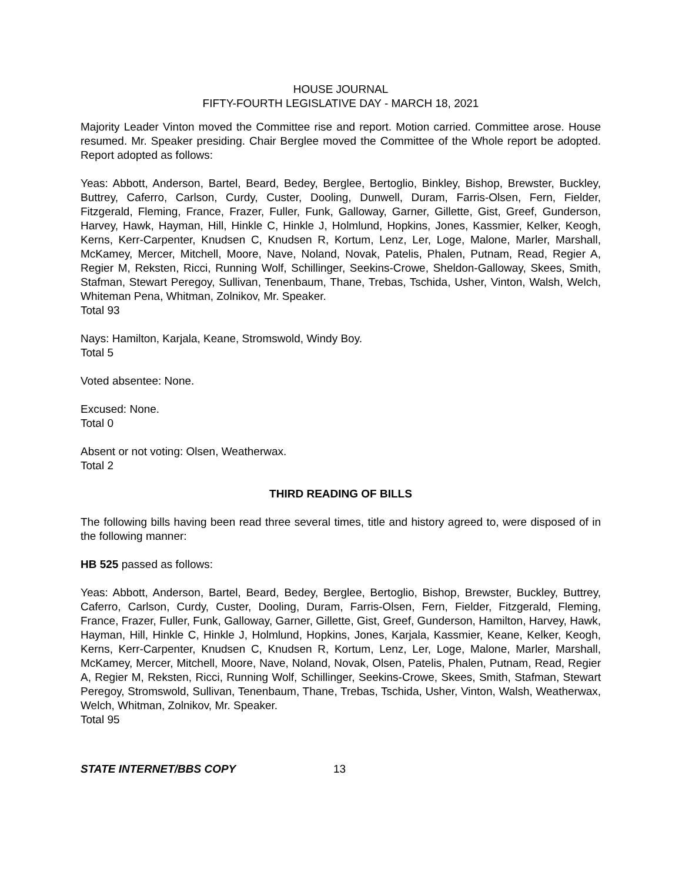HOUSE JOURNAL
FIFTY-FOURTH LEGISLATIVE DAY - MARCH 18, 2021
Majority Leader Vinton moved the Committee rise and report. Motion carried. Committee arose. House resumed. Mr. Speaker presiding. Chair Berglee moved the Committee of the Whole report be adopted. Report adopted as follows:
Yeas: Abbott, Anderson, Bartel, Beard, Bedey, Berglee, Bertoglio, Binkley, Bishop, Brewster, Buckley, Buttrey, Caferro, Carlson, Curdy, Custer, Dooling, Dunwell, Duram, Farris-Olsen, Fern, Fielder, Fitzgerald, Fleming, France, Frazer, Fuller, Funk, Galloway, Garner, Gillette, Gist, Greef, Gunderson, Harvey, Hawk, Hayman, Hill, Hinkle C, Hinkle J, Holmlund, Hopkins, Jones, Kassmier, Kelker, Keogh, Kerns, Kerr-Carpenter, Knudsen C, Knudsen R, Kortum, Lenz, Ler, Loge, Malone, Marler, Marshall, McKamey, Mercer, Mitchell, Moore, Nave, Noland, Novak, Patelis, Phalen, Putnam, Read, Regier A, Regier M, Reksten, Ricci, Running Wolf, Schillinger, Seekins-Crowe, Sheldon-Galloway, Skees, Smith, Stafman, Stewart Peregoy, Sullivan, Tenenbaum, Thane, Trebas, Tschida, Usher, Vinton, Walsh, Welch, Whiteman Pena, Whitman, Zolnikov, Mr. Speaker.
Total 93
Nays: Hamilton, Karjala, Keane, Stromswold, Windy Boy.
Total 5
Voted absentee: None.
Excused: None.
Total 0
Absent or not voting: Olsen, Weatherwax.
Total 2
THIRD READING OF BILLS
The following bills having been read three several times, title and history agreed to, were disposed of in the following manner:
HB 525 passed as follows:
Yeas: Abbott, Anderson, Bartel, Beard, Bedey, Berglee, Bertoglio, Bishop, Brewster, Buckley, Buttrey, Caferro, Carlson, Curdy, Custer, Dooling, Duram, Farris-Olsen, Fern, Fielder, Fitzgerald, Fleming, France, Frazer, Fuller, Funk, Galloway, Garner, Gillette, Gist, Greef, Gunderson, Hamilton, Harvey, Hawk, Hayman, Hill, Hinkle C, Hinkle J, Holmlund, Hopkins, Jones, Karjala, Kassmier, Keane, Kelker, Keogh, Kerns, Kerr-Carpenter, Knudsen C, Knudsen R, Kortum, Lenz, Ler, Loge, Malone, Marler, Marshall, McKamey, Mercer, Mitchell, Moore, Nave, Noland, Novak, Olsen, Patelis, Phalen, Putnam, Read, Regier A, Regier M, Reksten, Ricci, Running Wolf, Schillinger, Seekins-Crowe, Skees, Smith, Stafman, Stewart Peregoy, Stromswold, Sullivan, Tenenbaum, Thane, Trebas, Tschida, Usher, Vinton, Walsh, Weatherwax, Welch, Whitman, Zolnikov, Mr. Speaker.
Total 95
STATE INTERNET/BBS COPY 13